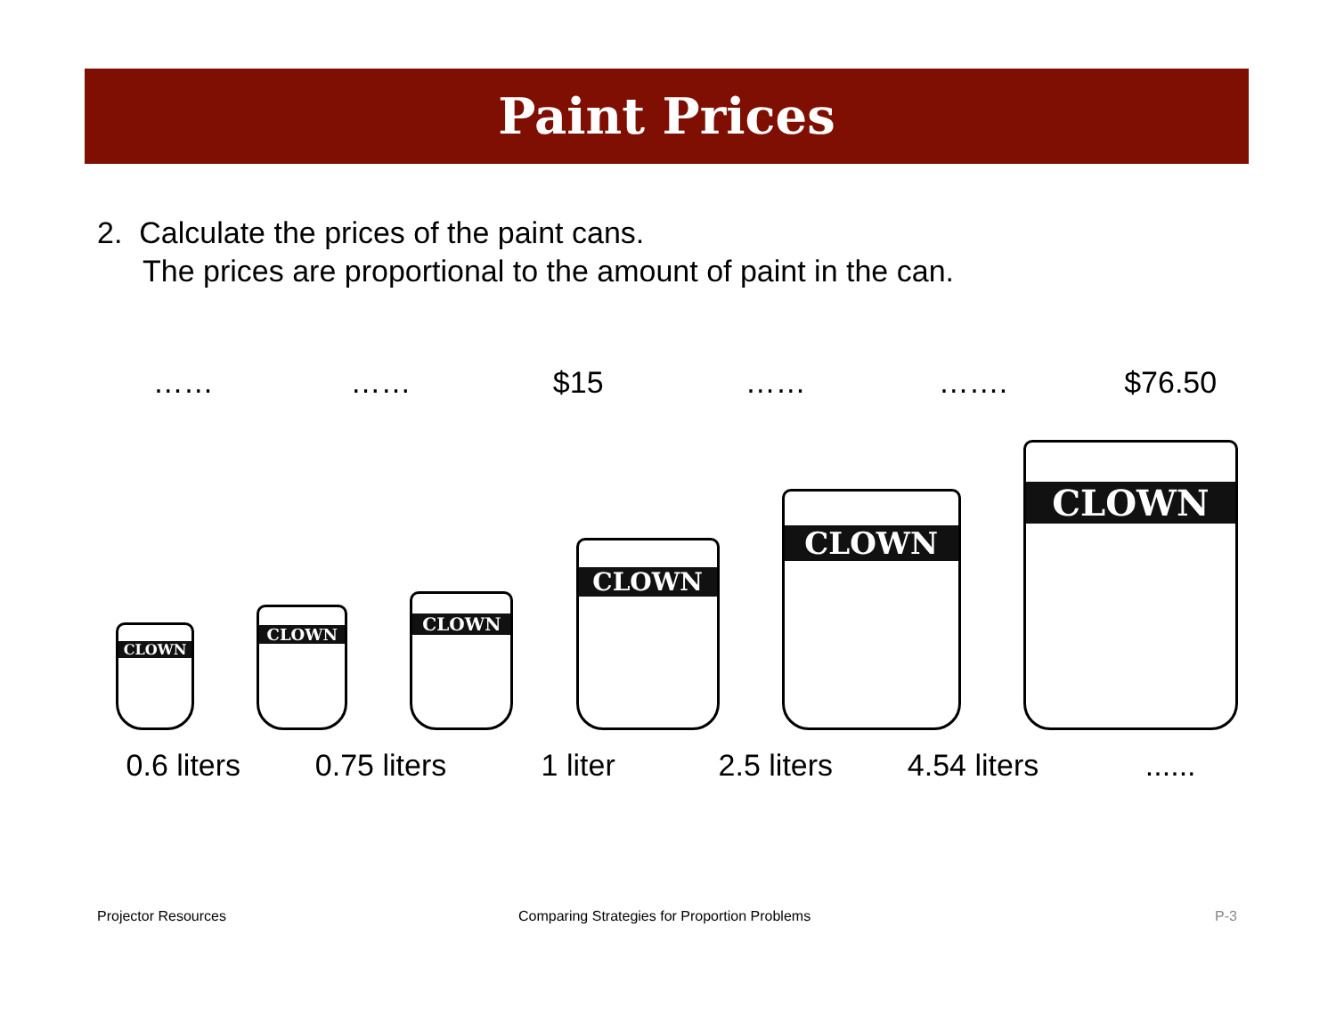Paint Prices
2. Calculate the prices of the paint cans.
The prices are proportional to the amount of paint in the can.
…… …… $15 …… ……. $76.50
CLOWN
CLOWN
CLOWN
CLOWN
CLOWN
CLOWN
0.6 liters 0.75 liters 1 liter 2.5 liters 4.54 liters ......
Projector Resources
Comparing Strategies for Proportion Problems
P-3